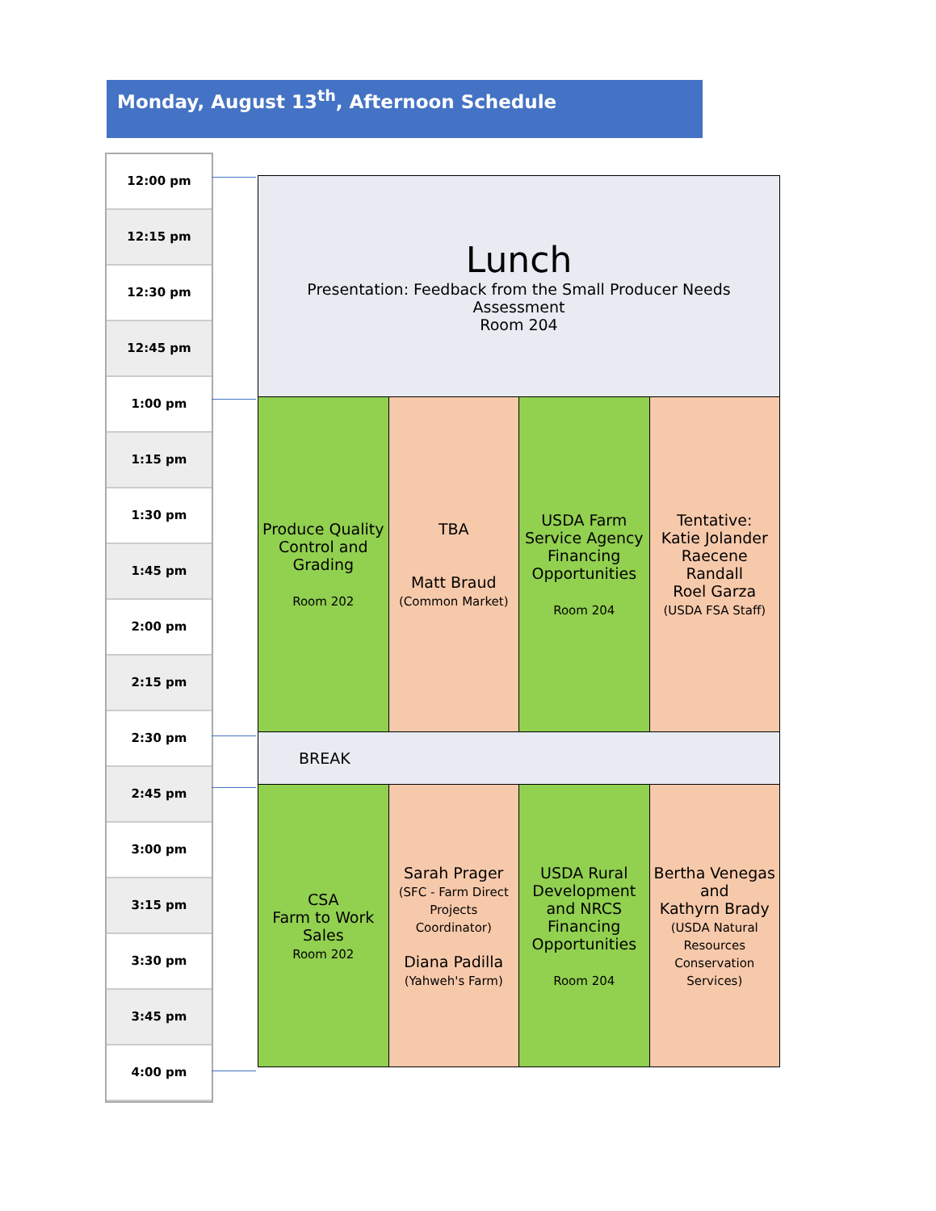Monday, August 13<sup>th</sup>, Afternoon Schedule
12:00 pm
12:15 pm
12:30 pm
12:45 pm
1:00 pm
1:15 pm
1:30 pm
1:45 pm
2:00 pm
2:15 pm
2:30 pm
2:45 pm
3:00 pm
3:15 pm
3:30 pm
3:45 pm
4:00 pm
| Lunch Presentation: Feedback from the Small Producer Needs Assessment Room 204 | | | |
| Produce Quality Control and Grading Room 202 | TBA Matt Braud (Common Market) | USDA Farm Service Agency Financing Opportunities Room 204 | Tentative: Katie Jolander Raecene Randall Roel Garza (USDA FSA Staff) |
| BREAK | | | |
| CSA Farm to Work Sales Room 202 | Sarah Prager (SFC - Farm Direct Projects Coordinator) Diana Padilla (Yahweh's Farm) | USDA Rural Development and NRCS Financing Opportunities Room 204 | Bertha Venegas and Kathyrn Brady (USDA Natural Resources Conservation Services) |